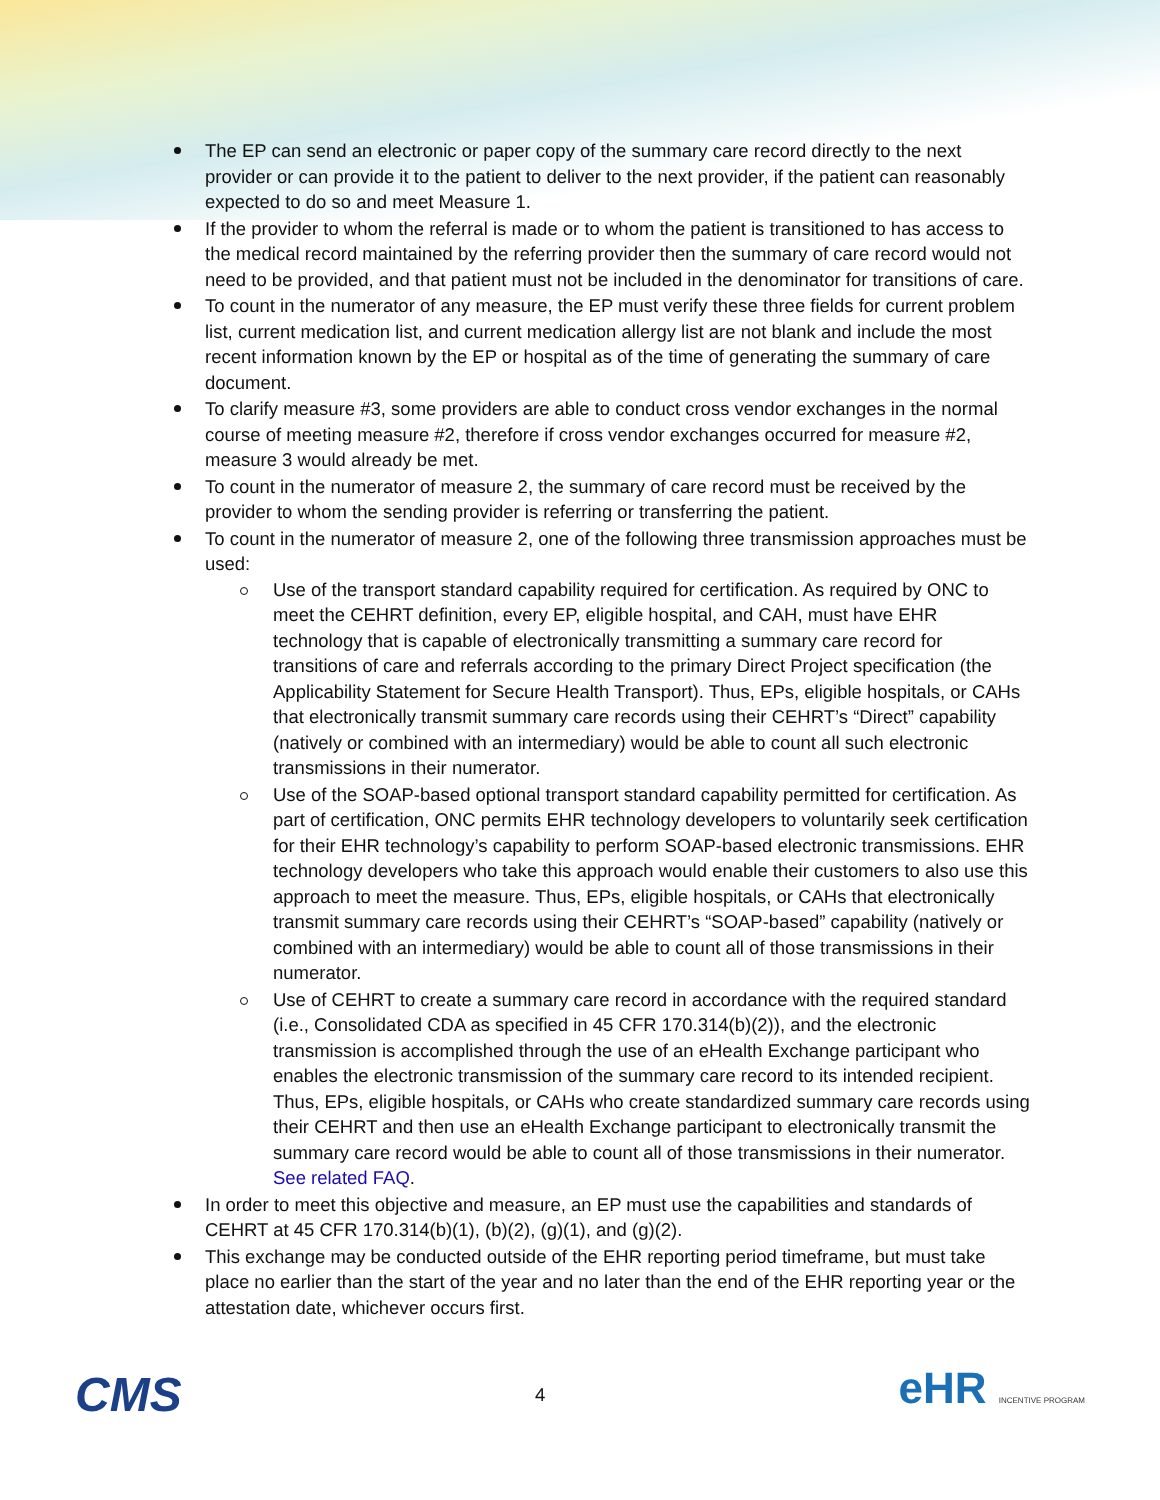The EP can send an electronic or paper copy of the summary care record directly to the next provider or can provide it to the patient to deliver to the next provider, if the patient can reasonably expected to do so and meet Measure 1.
If the provider to whom the referral is made or to whom the patient is transitioned to has access to the medical record maintained by the referring provider then the summary of care record would not need to be provided, and that patient must not be included in the denominator for transitions of care.
To count in the numerator of any measure, the EP must verify these three fields for current problem list, current medication list, and current medication allergy list are not blank and include the most recent information known by the EP or hospital as of the time of generating the summary of care document.
To clarify measure #3, some providers are able to conduct cross vendor exchanges in the normal course of meeting measure #2, therefore if cross vendor exchanges occurred for measure #2, measure 3 would already be met.
To count in the numerator of measure 2, the summary of care record must be received by the provider to whom the sending provider is referring or transferring the patient.
To count in the numerator of measure 2, one of the following three transmission approaches must be used:
Use of the transport standard capability required for certification. As required by ONC to meet the CEHRT definition, every EP, eligible hospital, and CAH, must have EHR technology that is capable of electronically transmitting a summary care record for transitions of care and referrals according to the primary Direct Project specification (the Applicability Statement for Secure Health Transport). Thus, EPs, eligible hospitals, or CAHs that electronically transmit summary care records using their CEHRT’s “Direct” capability (natively or combined with an intermediary) would be able to count all such electronic transmissions in their numerator.
Use of the SOAP-based optional transport standard capability permitted for certification. As part of certification, ONC permits EHR technology developers to voluntarily seek certification for their EHR technology’s capability to perform SOAP-based electronic transmissions. EHR technology developers who take this approach would enable their customers to also use this approach to meet the measure. Thus, EPs, eligible hospitals, or CAHs that electronically transmit summary care records using their CEHRT’s “SOAP-based” capability (natively or combined with an intermediary) would be able to count all of those transmissions in their numerator.
Use of CEHRT to create a summary care record in accordance with the required standard (i.e., Consolidated CDA as specified in 45 CFR 170.314(b)(2)), and the electronic transmission is accomplished through the use of an eHealth Exchange participant who enables the electronic transmission of the summary care record to its intended recipient. Thus, EPs, eligible hospitals, or CAHs who create standardized summary care records using their CEHRT and then use an eHealth Exchange participant to electronically transmit the summary care record would be able to count all of those transmissions in their numerator. See related FAQ.
In order to meet this objective and measure, an EP must use the capabilities and standards of CEHRT at 45 CFR 170.314(b)(1), (b)(2), (g)(1), and (g)(2).
This exchange may be conducted outside of the EHR reporting period timeframe, but must take place no earlier than the start of the year and no later than the end of the EHR reporting year or the attestation date, whichever occurs first.
CMS
4
eHR INCENTIVE PROGRAM